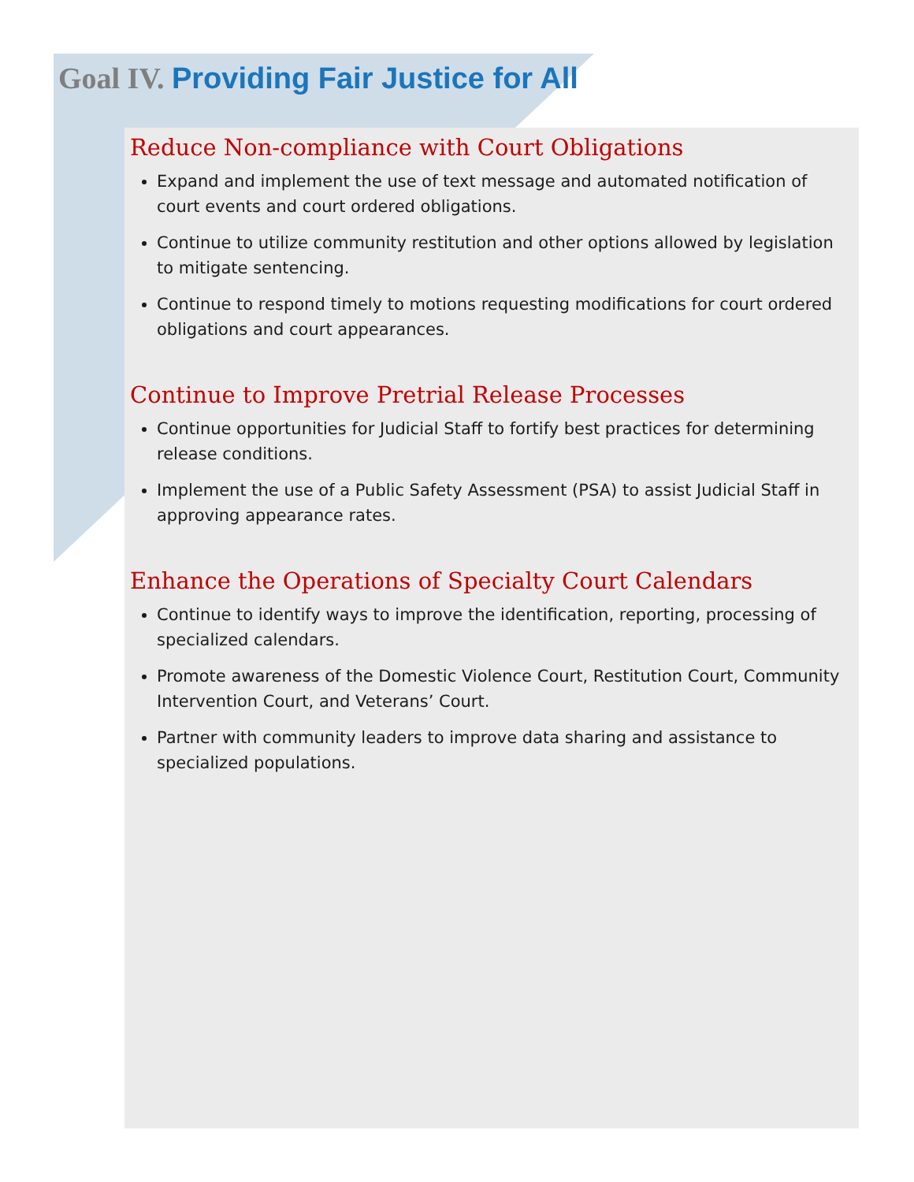Goal IV. Providing Fair Justice for All
Reduce Non-compliance with Court Obligations
Expand and implement the use of text message and automated notification of court events and court ordered obligations.
Continue to utilize community restitution and other options allowed by legislation to mitigate sentencing.
Continue to respond timely to motions requesting modifications for court ordered obligations and court appearances.
Continue to Improve Pretrial Release Processes
Continue opportunities for Judicial Staff to fortify best practices for determining release conditions.
Implement the use of a Public Safety Assessment (PSA) to assist Judicial Staff in approving appearance rates.
Enhance the Operations of Specialty Court Calendars
Continue to identify ways to improve the identification, reporting, processing of specialized calendars.
Promote awareness of the Domestic Violence Court, Restitution Court, Community Intervention Court, and Veterans’ Court.
Partner with community leaders to improve data sharing and assistance to specialized populations.